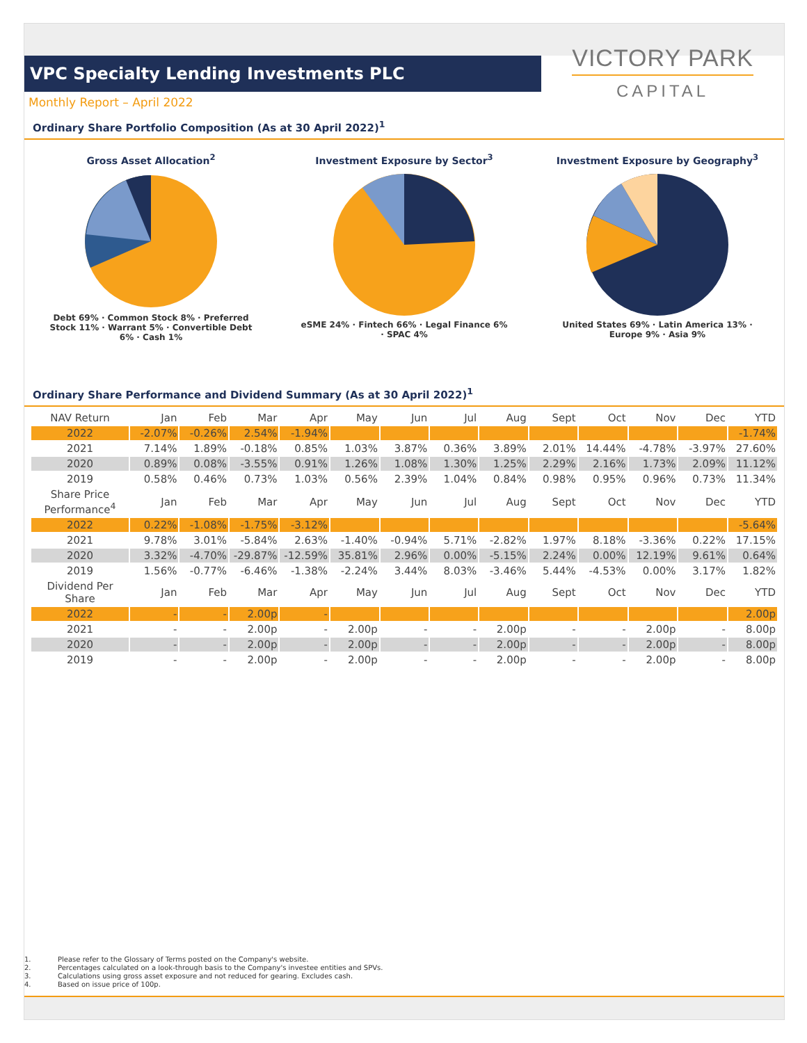VPC Specialty Lending Investments PLC
VICTORY PARK
CAPITAL
Monthly Report – April 2022
Ordinary Share Portfolio Composition (As at 30 April 2022)<sup>1</sup>
Gross Asset Allocation<sup>2</sup>
Debt 69% · Common Stock 8% · Preferred Stock 11% · Warrant 5% · Convertible Debt 6% · Cash 1%
Investment Exposure by Sector<sup>3</sup>
eSME 24% · Fintech 66% · Legal Finance 6% · SPAC 4%
Investment Exposure by Geography<sup>3</sup>
United States 69% · Latin America 13% · Europe 9% · Asia 9%
Ordinary Share Performance and Dividend Summary (As at 30 April 2022)<sup>1</sup>
| NAV Return | Jan | Feb | Mar | Apr | May | Jun | Jul | Aug | Sept | Oct | Nov | Dec | YTD |
| --- | --- | --- | --- | --- | --- | --- | --- | --- | --- | --- | --- | --- | --- |
| 2022 | -2.07% | -0.26% | 2.54% | -1.94% | | | | | | | | | -1.74% |
| 2021 | 7.14% | 1.89% | -0.18% | 0.85% | 1.03% | 3.87% | 0.36% | 3.89% | 2.01% | 14.44% | -4.78% | -3.97% | 27.60% |
| 2020 | 0.89% | 0.08% | -3.55% | 0.91% | 1.26% | 1.08% | 1.30% | 1.25% | 2.29% | 2.16% | 1.73% | 2.09% | 11.12% |
| 2019 | 0.58% | 0.46% | 0.73% | 1.03% | 0.56% | 2.39% | 1.04% | 0.84% | 0.98% | 0.95% | 0.96% | 0.73% | 11.34% |
| Share Price Performance<sup>4</sup> | Jan | Feb | Mar | Apr | May | Jun | Jul | Aug | Sept | Oct | Nov | Dec | YTD |
| 2022 | 0.22% | -1.08% | -1.75% | -3.12% | | | | | | | | | -5.64% |
| 2021 | 9.78% | 3.01% | -5.84% | 2.63% | -1.40% | -0.94% | 5.71% | -2.82% | 1.97% | 8.18% | -3.36% | 0.22% | 17.15% |
| 2020 | 3.32% | -4.70% | -29.87% | -12.59% | 35.81% | 2.96% | 0.00% | -5.15% | 2.24% | 0.00% | 12.19% | 9.61% | 0.64% |
| 2019 | 1.56% | -0.77% | -6.46% | -1.38% | -2.24% | 3.44% | 8.03% | -3.46% | 5.44% | -4.53% | 0.00% | 3.17% | 1.82% |
| Dividend Per Share | Jan | Feb | Mar | Apr | May | Jun | Jul | Aug | Sept | Oct | Nov | Dec | YTD |
| 2022 | - | - | 2.00p | - | | | | | | | | | 2.00p |
| 2021 | - | - | 2.00p | - | 2.00p | - | - | 2.00p | - | - | 2.00p | - | 8.00p |
| 2020 | - | - | 2.00p | - | 2.00p | - | - | 2.00p | - | - | 2.00p | - | 8.00p |
| 2019 | - | - | 2.00p | - | 2.00p | - | - | 2.00p | - | - | 2.00p | - | 8.00p |
1. Please refer to the Glossary of Terms posted on the Company's website.
2. Percentages calculated on a look-through basis to the Company's investee entities and SPVs.
3. Calculations using gross asset exposure and not reduced for gearing. Excludes cash.
4. Based on issue price of 100p.